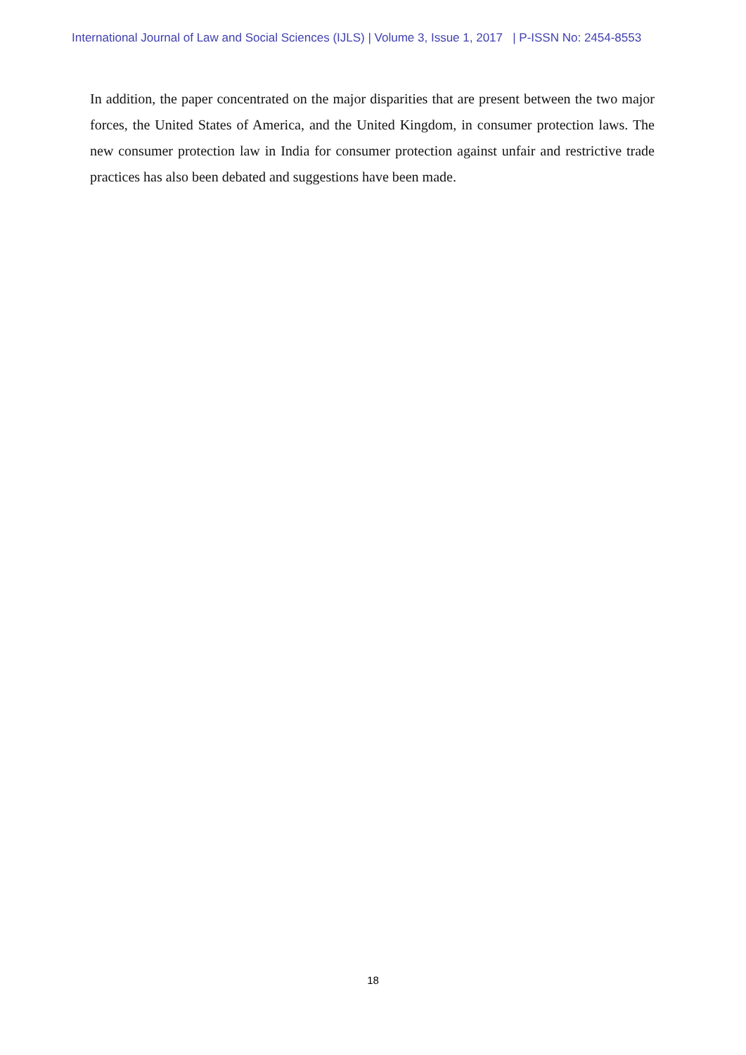International Journal of Law and Social Sciences (IJLS) | Volume 3, Issue 1, 2017 | P-ISSN No: 2454-8553
In addition, the paper concentrated on the major disparities that are present between the two major forces, the United States of America, and the United Kingdom, in consumer protection laws. The new consumer protection law in India for consumer protection against unfair and restrictive trade practices has also been debated and suggestions have been made.
18